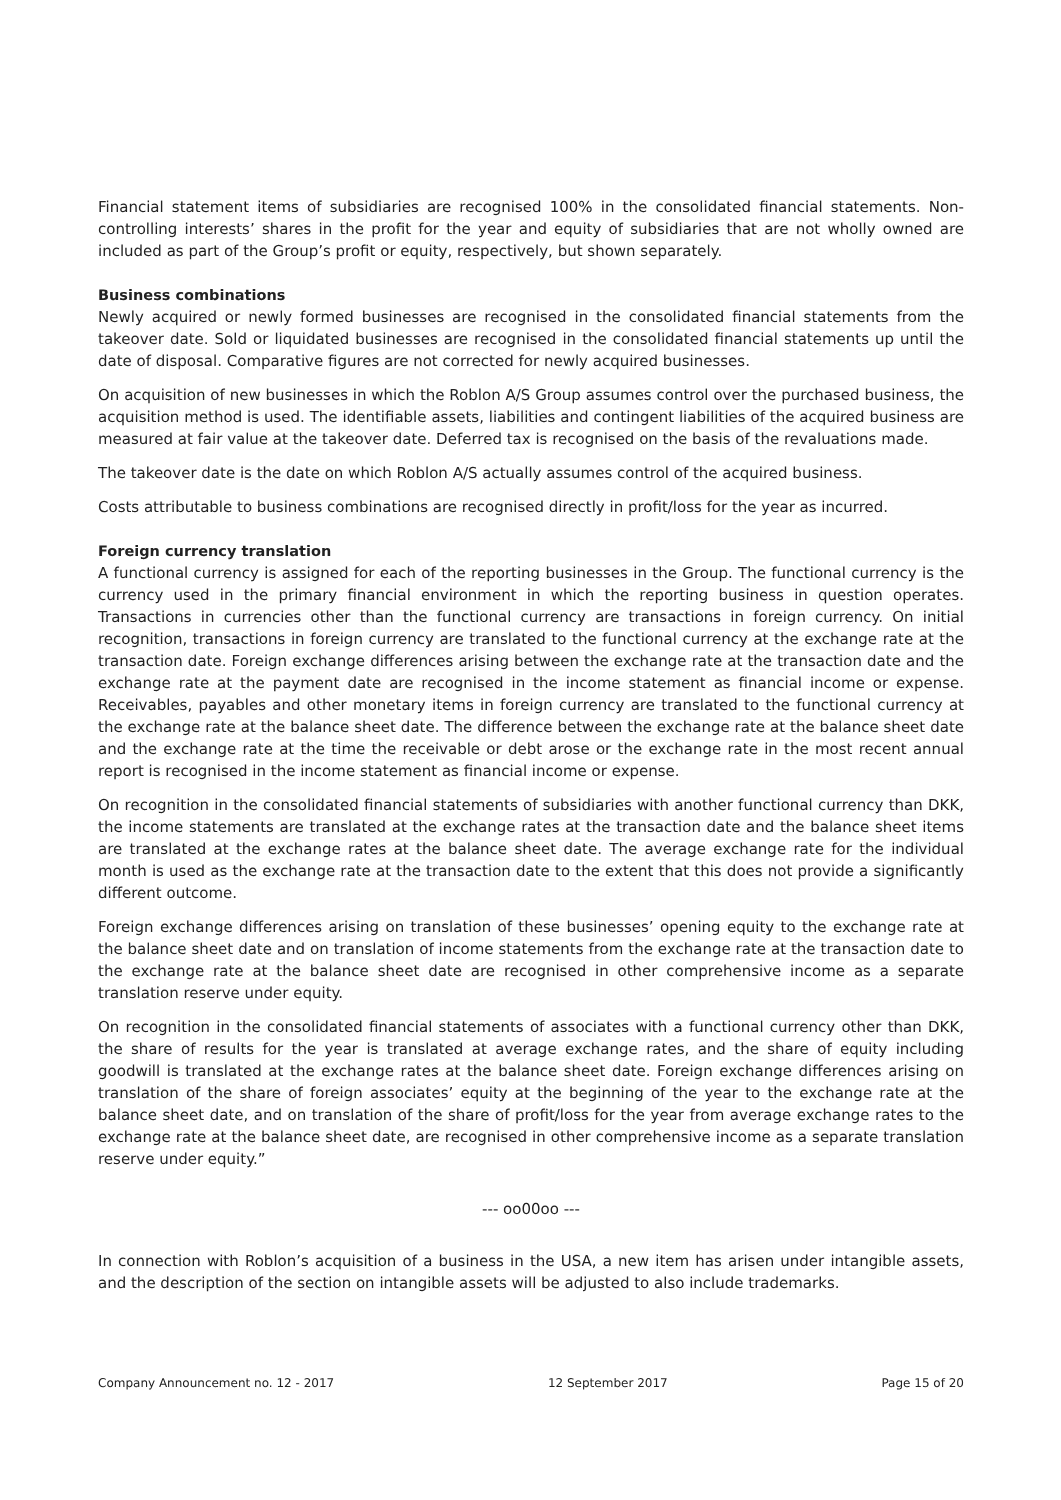Financial statement items of subsidiaries are recognised 100% in the consolidated financial statements. Non-controlling interests’ shares in the profit for the year and equity of subsidiaries that are not wholly owned are included as part of the Group’s profit or equity, respectively, but shown separately.
Business combinations
Newly acquired or newly formed businesses are recognised in the consolidated financial statements from the takeover date. Sold or liquidated businesses are recognised in the consolidated financial statements up until the date of disposal. Comparative figures are not corrected for newly acquired businesses.
On acquisition of new businesses in which the Roblon A/S Group assumes control over the purchased business, the acquisition method is used. The identifiable assets, liabilities and contingent liabilities of the acquired business are measured at fair value at the takeover date. Deferred tax is recognised on the basis of the revaluations made.
The takeover date is the date on which Roblon A/S actually assumes control of the acquired business.
Costs attributable to business combinations are recognised directly in profit/loss for the year as incurred.
Foreign currency translation
A functional currency is assigned for each of the reporting businesses in the Group. The functional currency is the currency used in the primary financial environment in which the reporting business in question operates. Transactions in currencies other than the functional currency are transactions in foreign currency. On initial recognition, transactions in foreign currency are translated to the functional currency at the exchange rate at the transaction date. Foreign exchange differences arising between the exchange rate at the transaction date and the exchange rate at the payment date are recognised in the income statement as financial income or expense. Receivables, payables and other monetary items in foreign currency are translated to the functional currency at the exchange rate at the balance sheet date. The difference between the exchange rate at the balance sheet date and the exchange rate at the time the receivable or debt arose or the exchange rate in the most recent annual report is recognised in the income statement as financial income or expense.
On recognition in the consolidated financial statements of subsidiaries with another functional currency than DKK, the income statements are translated at the exchange rates at the transaction date and the balance sheet items are translated at the exchange rates at the balance sheet date. The average exchange rate for the individual month is used as the exchange rate at the transaction date to the extent that this does not provide a significantly different outcome.
Foreign exchange differences arising on translation of these businesses’ opening equity to the exchange rate at the balance sheet date and on translation of income statements from the exchange rate at the transaction date to the exchange rate at the balance sheet date are recognised in other comprehensive income as a separate translation reserve under equity.
On recognition in the consolidated financial statements of associates with a functional currency other than DKK, the share of results for the year is translated at average exchange rates, and the share of equity including goodwill is translated at the exchange rates at the balance sheet date. Foreign exchange differences arising on translation of the share of foreign associates’ equity at the beginning of the year to the exchange rate at the balance sheet date, and on translation of the share of profit/loss for the year from average exchange rates to the exchange rate at the balance sheet date, are recognised in other comprehensive income as a separate translation reserve under equity.”
--- oo00oo ---
In connection with Roblon’s acquisition of a business in the USA, a new item has arisen under intangible assets, and the description of the section on intangible assets will be adjusted to also include trademarks.
Company Announcement no. 12 - 2017 12 September 2017 Page 15 of 20